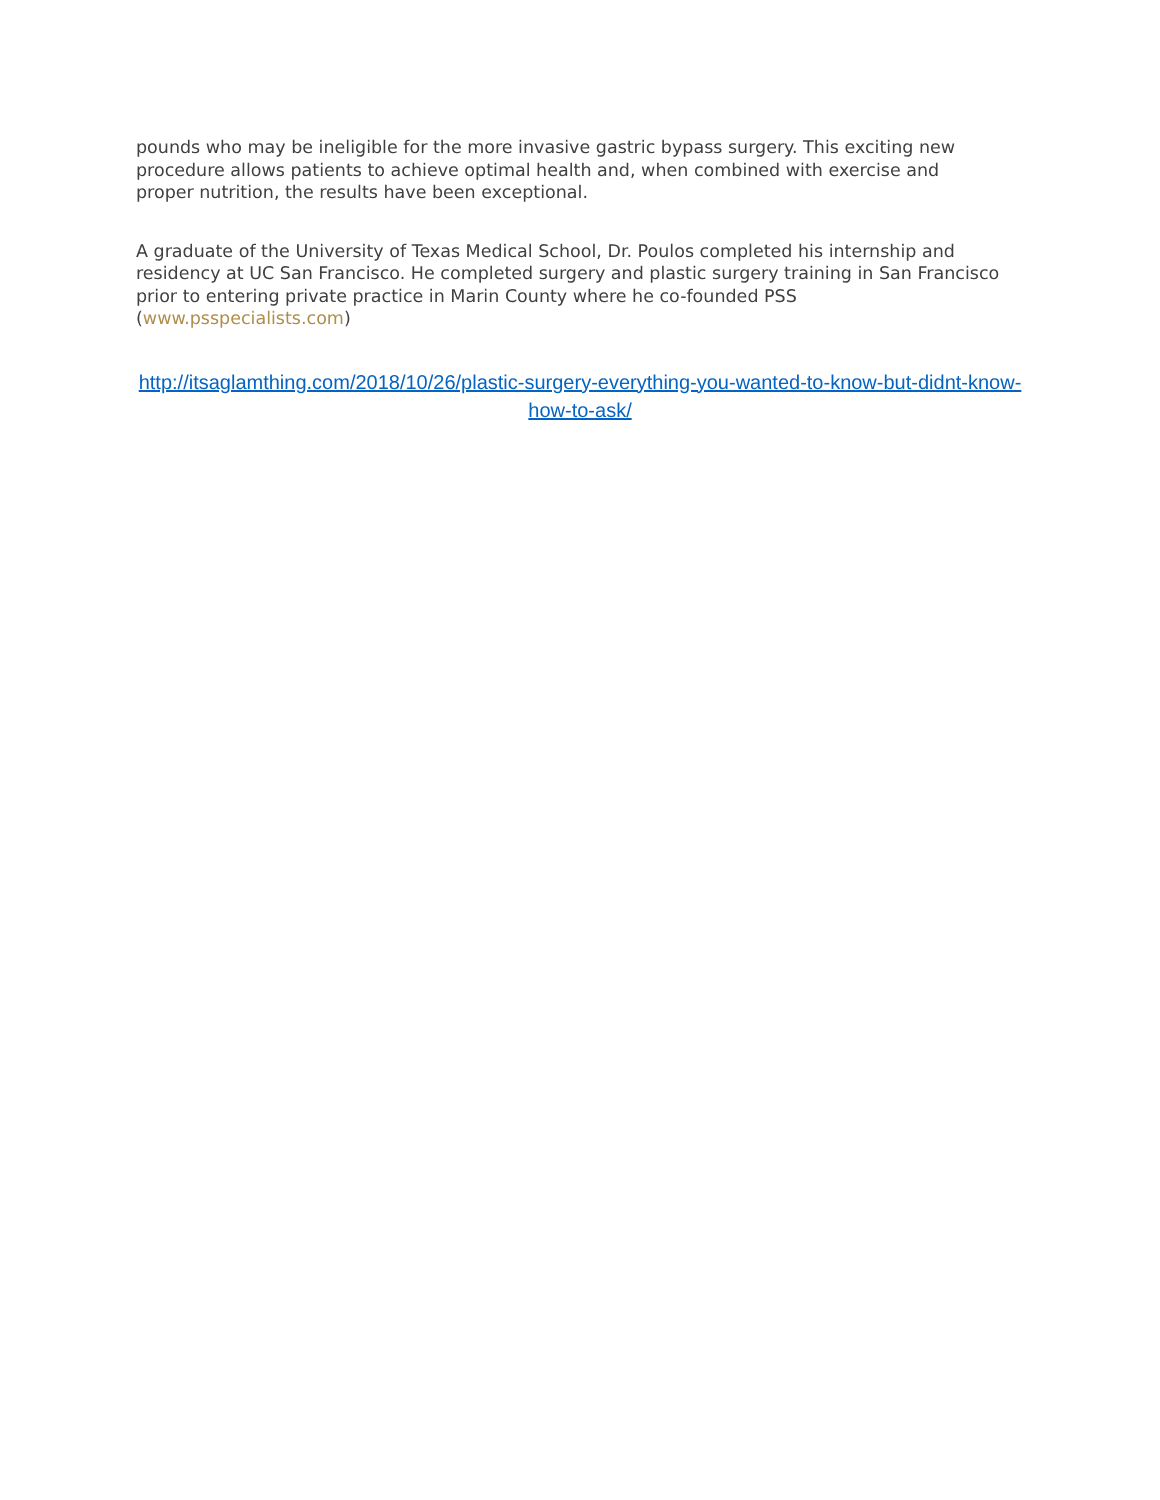pounds who may be ineligible for the more invasive gastric bypass surgery. This exciting new procedure allows patients to achieve optimal health and, when combined with exercise and proper nutrition, the results have been exceptional.
A graduate of the University of Texas Medical School, Dr. Poulos completed his internship and residency at UC San Francisco. He completed surgery and plastic surgery training in San Francisco prior to entering private practice in Marin County where he co-founded PSS (www.psspecialists.com)
http://itsaglamthing.com/2018/10/26/plastic-surgery-everything-you-wanted-to-know-but-didnt-know-how-to-ask/